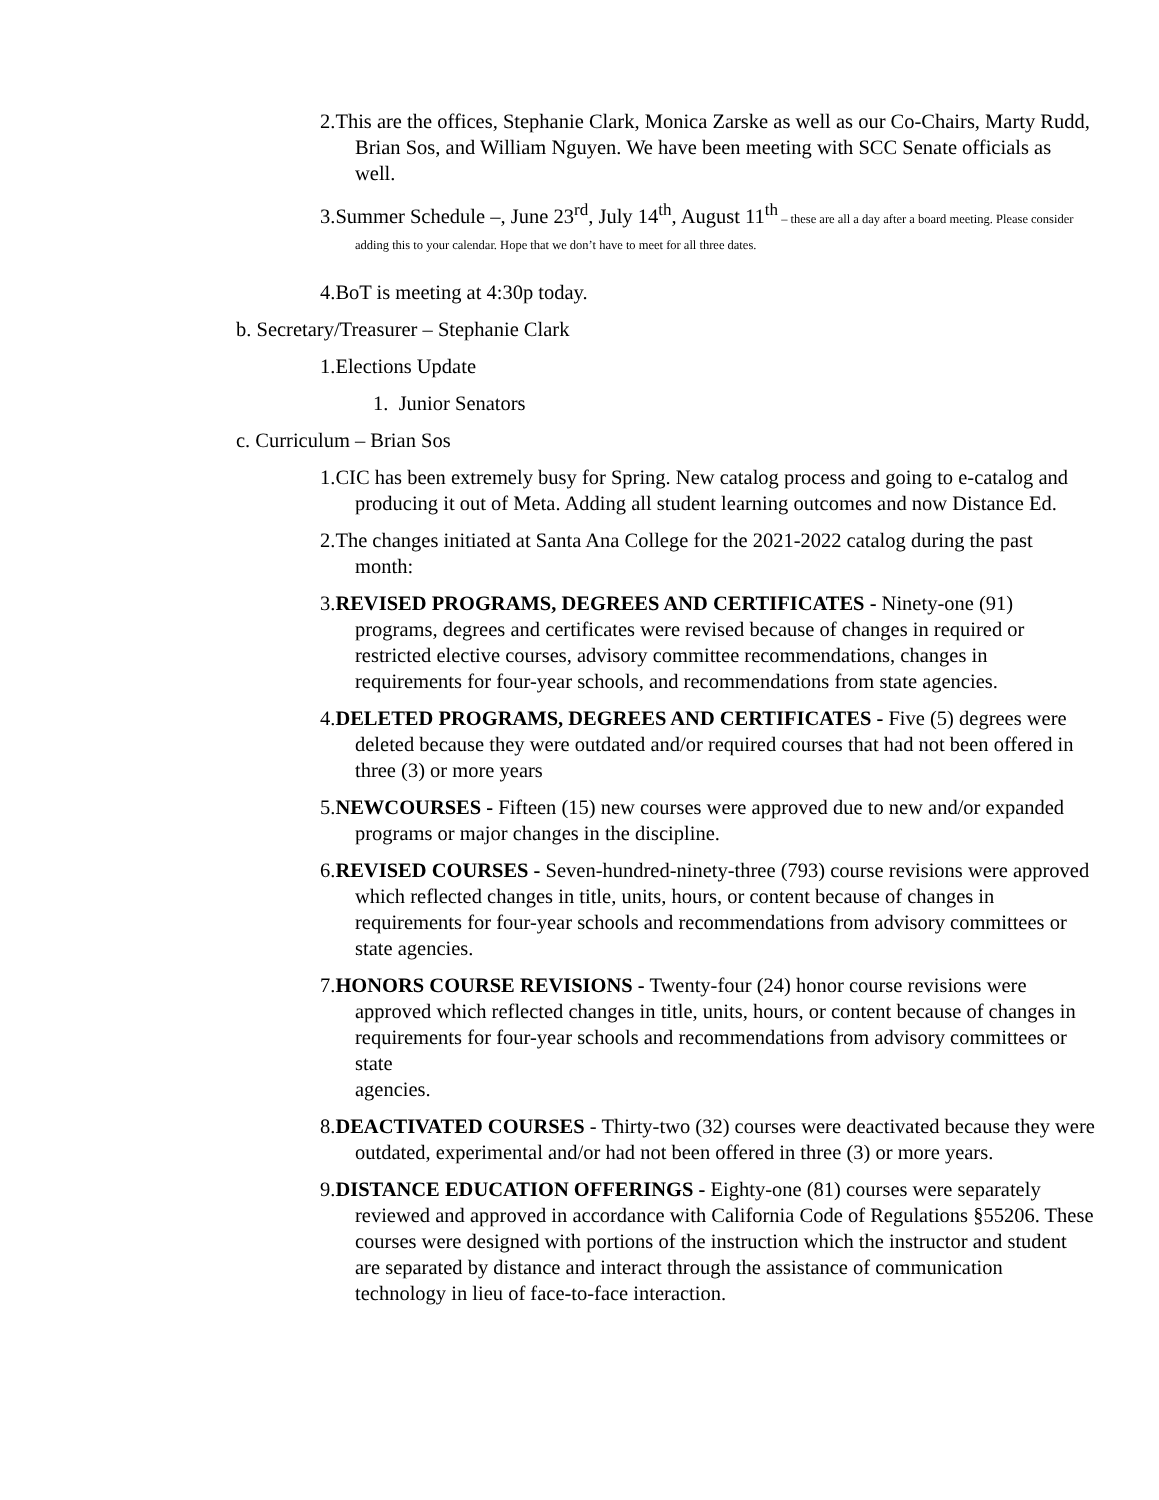2.This are the offices, Stephanie Clark, Monica Zarske as well as our Co-Chairs, Marty Rudd, Brian Sos, and William Nguyen. We have been meeting with SCC Senate officials as well.
3.Summer Schedule –, June 23<sup>rd</sup>, July 14<sup>th</sup>, August 11<sup>th</sup> – these are all a day after a board meeting. Please consider adding this to your calendar. Hope that we don’t have to meet for all three dates.
4.BoT is meeting at 4:30p today.
b. Secretary/Treasurer – Stephanie Clark
1.Elections Update
1. Junior Senators
c. Curriculum – Brian Sos
1.CIC has been extremely busy for Spring. New catalog process and going to e-catalog and producing it out of Meta. Adding all student learning outcomes and now Distance Ed.
2.The changes initiated at Santa Ana College for the 2021-2022 catalog during the past month:
3.REVISED PROGRAMS, DEGREES AND CERTIFICATES - Ninety-one (91) programs, degrees and certificates were revised because of changes in required or restricted elective courses, advisory committee recommendations, changes in requirements for four-year schools, and recommendations from state agencies.
4.DELETED PROGRAMS, DEGREES AND CERTIFICATES - Five (5) degrees were deleted because they were outdated and/or required courses that had not been offered in three (3) or more years
5.NEWCOURSES - Fifteen (15) new courses were approved due to new and/or expanded programs or major changes in the discipline.
6.REVISED COURSES - Seven-hundred-ninety-three (793) course revisions were approved which reflected changes in title, units, hours, or content because of changes in requirements for four-year schools and recommendations from advisory committees or state agencies.
7.HONORS COURSE REVISIONS - Twenty-four (24) honor course revisions were approved which reflected changes in title, units, hours, or content because of changes in requirements for four-year schools and recommendations from advisory committees or state
agencies.
8.DEACTIVATED COURSES - Thirty-two (32) courses were deactivated because they were outdated, experimental and/or had not been offered in three (3) or more years.
9.DISTANCE EDUCATION OFFERINGS - Eighty-one (81) courses were separately reviewed and approved in accordance with California Code of Regulations §55206. These courses were designed with portions of the instruction which the instructor and student are separated by distance and interact through the assistance of communication technology in lieu of face-to-face interaction.